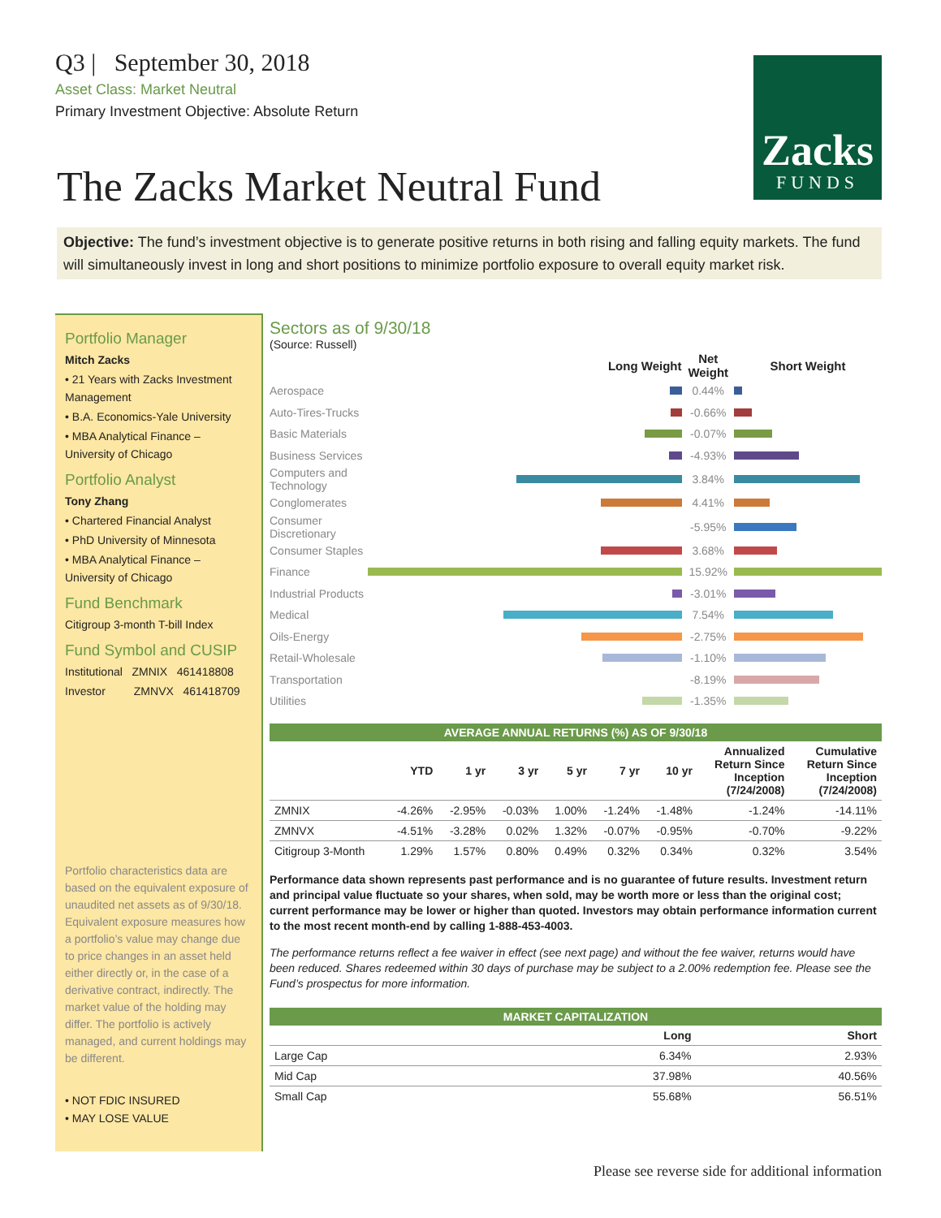Q3 | September 30, 2018
Asset Class: Market Neutral
Primary Investment Objective: Absolute Return
Zacks
FUNDS
The Zacks Market Neutral Fund
Objective: The fund’s investment objective is to generate positive returns in both rising and falling equity markets. The fund will simultaneously invest in long and short positions to minimize portfolio exposure to overall equity market risk.
Portfolio Manager
Mitch Zacks
• 21 Years with Zacks Investment Management
• B.A. Economics-Yale University
• MBA Analytical Finance – University of Chicago
Portfolio Analyst
Tony Zhang
• Chartered Financial Analyst
• PhD University of Minnesota
• MBA Analytical Finance – University of Chicago
Fund Benchmark
Citigroup 3-month T-bill Index
Fund Symbol and CUSIP
Institutional ZMNIX 461418808
Investor ZMNVX 461418709
Portfolio characteristics data are based on the equivalent exposure of unaudited net assets as of 9/30/18. Equivalent exposure measures how a portfolio’s value may change due to price changes in an asset held either directly or, in the case of a derivative contract, indirectly. The market value of the holding may differ. The portfolio is actively managed, and current holdings may be different.
• NOT FDIC INSURED
• MAY LOSE VALUE
Sectors as of 9/30/18
(Source: Russell)
| | Long Weight | Net Weight | Short Weight |
| --- | --- | --- | --- |
| Aerospace | | 0.44% | |
| Auto-Tires-Trucks | | -0.66% | |
| Basic Materials | | -0.07% | |
| Business Services | | -4.93% | |
| Computers and Technology | | 3.84% | |
| Conglomerates | | 4.41% | |
| Consumer Discretionary | | -5.95% | |
| Consumer Staples | | 3.68% | |
| Finance | | 15.92% | |
| Industrial Products | | -3.01% | |
| Medical | | 7.54% | |
| Oils-Energy | | -2.75% | |
| Retail-Wholesale | | -1.10% | |
| Transportation | | -8.19% | |
| Utilities | | -1.35% | |
AVERAGE ANNUAL RETURNS (%) AS OF 9/30/18
| | YTD | 1 yr | 3 yr | 5 yr | 7 yr | 10 yr | Annualized Return Since Inception (7/24/2008) | Cumulative Return Since Inception (7/24/2008) |
| --- | --- | --- | --- | --- | --- | --- | --- | --- |
| ZMNIX | -4.26% | -2.95% | -0.03% | 1.00% | -1.24% | -1.48% | -1.24% | -14.11% |
| ZMNVX | -4.51% | -3.28% | 0.02% | 1.32% | -0.07% | -0.95% | -0.70% | -9.22% |
| Citigroup 3-Month | 1.29% | 1.57% | 0.80% | 0.49% | 0.32% | 0.34% | 0.32% | 3.54% |
Performance data shown represents past performance and is no guarantee of future results. Investment return and principal value fluctuate so your shares, when sold, may be worth more or less than the original cost; current performance may be lower or higher than quoted. Investors may obtain performance information current to the most recent month-end by calling 1-888-453-4003.
The performance returns reflect a fee waiver in effect (see next page) and without the fee waiver, returns would have been reduced. Shares redeemed within 30 days of purchase may be subject to a 2.00% redemption fee. Please see the Fund’s prospectus for more information.
MARKET CAPITALIZATION
| | Long | Short |
| --- | --- | --- |
| Large Cap | 6.34% | 2.93% |
| Mid Cap | 37.98% | 40.56% |
| Small Cap | 55.68% | 56.51% |
Please see reverse side for additional information